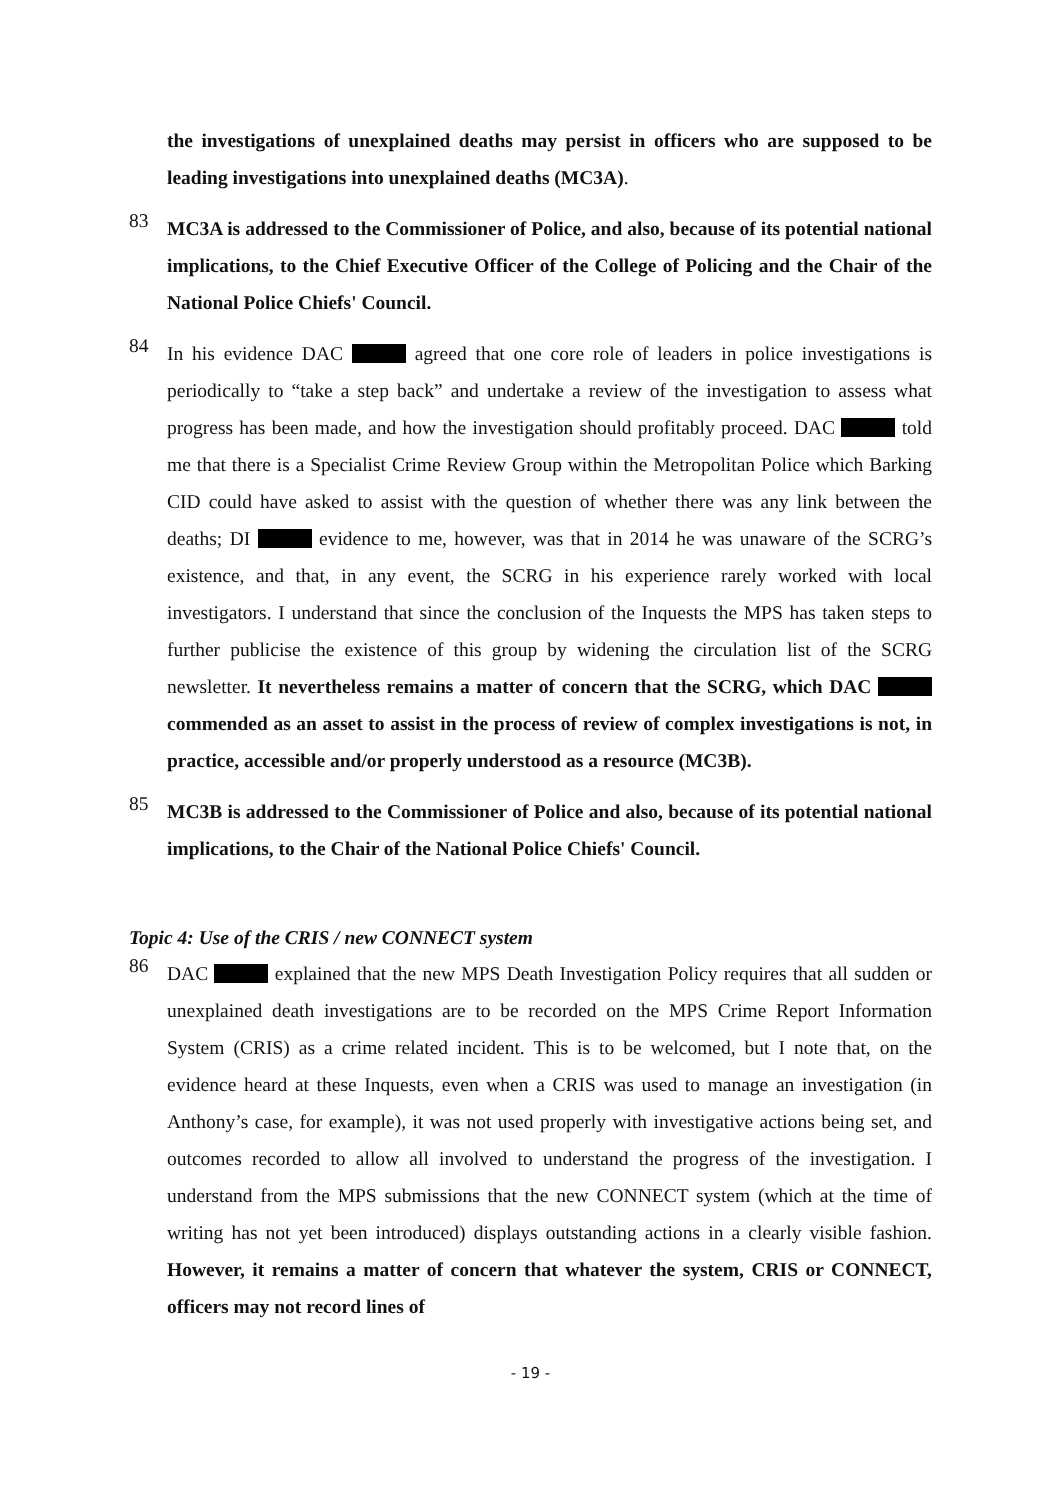the investigations of unexplained deaths may persist in officers who are supposed to be leading investigations into unexplained deaths (MC3A).
83
MC3A is addressed to the Commissioner of Police, and also, because of its potential national implications, to the Chief Executive Officer of the College of Policing and the Chair of the National Police Chiefs' Council.
84
In his evidence DAC agreed that one core role of leaders in police investigations is periodically to “take a step back” and undertake a review of the investigation to assess what progress has been made, and how the investigation should profitably proceed. DAC told me that there is a Specialist Crime Review Group within the Metropolitan Police which Barking CID could have asked to assist with the question of whether there was any link between the deaths; DI evidence to me, however, was that in 2014 he was unaware of the SCRG’s existence, and that, in any event, the SCRG in his experience rarely worked with local investigators. I understand that since the conclusion of the Inquests the MPS has taken steps to further publicise the existence of this group by widening the circulation list of the SCRG newsletter. It nevertheless remains a matter of concern that the SCRG, which DAC commended as an asset to assist in the process of review of complex investigations is not, in practice, accessible and/or properly understood as a resource (MC3B).
85
MC3B is addressed to the Commissioner of Police and also, because of its potential national implications, to the Chair of the National Police Chiefs' Council.
Topic 4: Use of the CRIS / new CONNECT system
86
DAC explained that the new MPS Death Investigation Policy requires that all sudden or unexplained death investigations are to be recorded on the MPS Crime Report Information System (CRIS) as a crime related incident. This is to be welcomed, but I note that, on the evidence heard at these Inquests, even when a CRIS was used to manage an investigation (in Anthony’s case, for example), it was not used properly with investigative actions being set, and outcomes recorded to allow all involved to understand the progress of the investigation. I understand from the MPS submissions that the new CONNECT system (which at the time of writing has not yet been introduced) displays outstanding actions in a clearly visible fashion. However, it remains a matter of concern that whatever the system, CRIS or CONNECT, officers may not record lines of
- 19 -